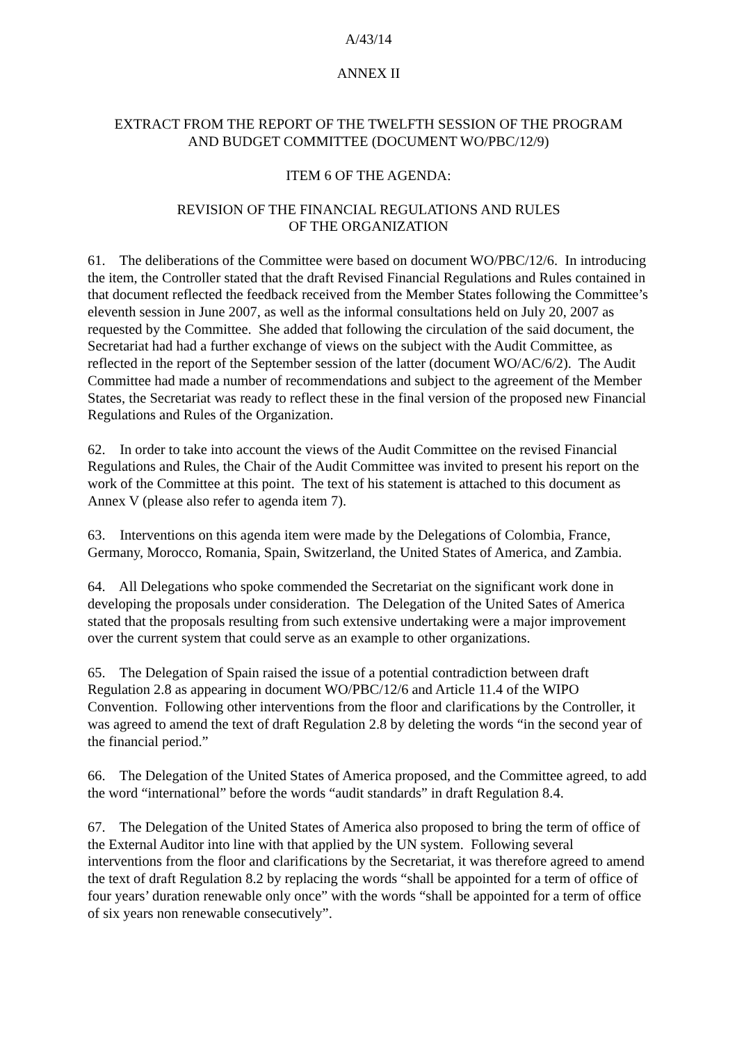A/43/14
ANNEX II
EXTRACT FROM THE REPORT OF THE TWELFTH SESSION OF THE PROGRAM
AND BUDGET COMMITTEE (DOCUMENT WO/PBC/12/9)
ITEM 6 OF THE AGENDA:
REVISION OF THE FINANCIAL REGULATIONS AND RULES
OF THE ORGANIZATION
61. The deliberations of the Committee were based on document WO/PBC/12/6. In introducing the item, the Controller stated that the draft Revised Financial Regulations and Rules contained in that document reflected the feedback received from the Member States following the Committee’s eleventh session in June 2007, as well as the informal consultations held on July 20, 2007 as requested by the Committee. She added that following the circulation of the said document, the Secretariat had had a further exchange of views on the subject with the Audit Committee, as reflected in the report of the September session of the latter (document WO/AC/6/2). The Audit Committee had made a number of recommendations and subject to the agreement of the Member States, the Secretariat was ready to reflect these in the final version of the proposed new Financial Regulations and Rules of the Organization.
62. In order to take into account the views of the Audit Committee on the revised Financial Regulations and Rules, the Chair of the Audit Committee was invited to present his report on the work of the Committee at this point. The text of his statement is attached to this document as Annex V (please also refer to agenda item 7).
63. Interventions on this agenda item were made by the Delegations of Colombia, France, Germany, Morocco, Romania, Spain, Switzerland, the United States of America, and Zambia.
64. All Delegations who spoke commended the Secretariat on the significant work done in developing the proposals under consideration. The Delegation of the United Sates of America stated that the proposals resulting from such extensive undertaking were a major improvement over the current system that could serve as an example to other organizations.
65. The Delegation of Spain raised the issue of a potential contradiction between draft Regulation 2.8 as appearing in document WO/PBC/12/6 and Article 11.4 of the WIPO Convention. Following other interventions from the floor and clarifications by the Controller, it was agreed to amend the text of draft Regulation 2.8 by deleting the words “in the second year of the financial period.”
66. The Delegation of the United States of America proposed, and the Committee agreed, to add the word “international” before the words “audit standards” in draft Regulation 8.4.
67. The Delegation of the United States of America also proposed to bring the term of office of the External Auditor into line with that applied by the UN system. Following several interventions from the floor and clarifications by the Secretariat, it was therefore agreed to amend the text of draft Regulation 8.2 by replacing the words “shall be appointed for a term of office of four years’ duration renewable only once” with the words “shall be appointed for a term of office of six years non renewable consecutively”.